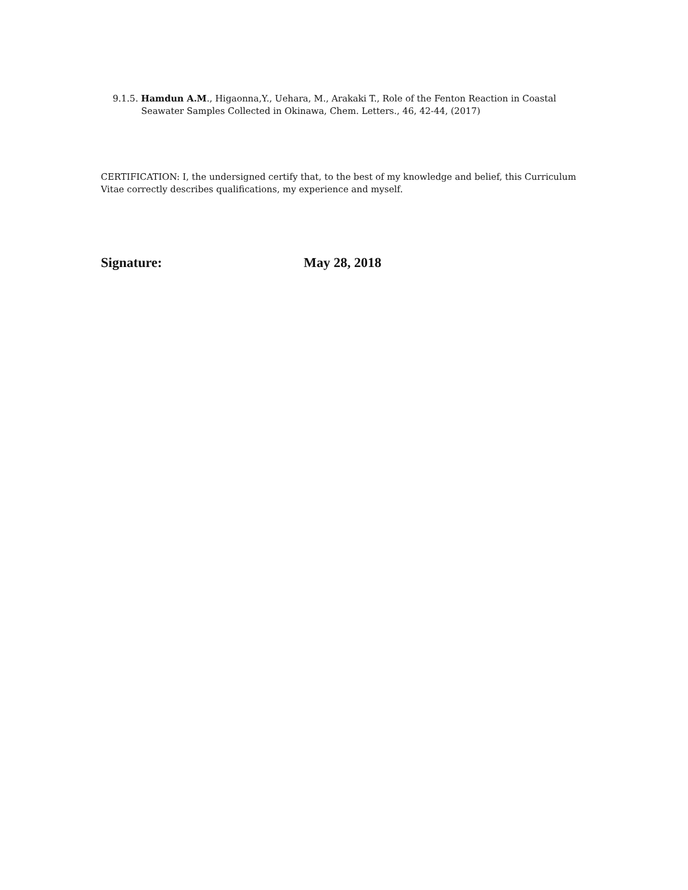9.1.5. Hamdun A.M., Higaonna,Y., Uehara, M., Arakaki T., Role of the Fenton Reaction in Coastal
Seawater Samples Collected in Okinawa, Chem. Letters., 46, 42-44, (2017)
CERTIFICATION: I, the undersigned certify that, to the best of my knowledge and belief, this Curriculum Vitae correctly describes qualifications, my experience and myself.
Signature: May 28, 2018